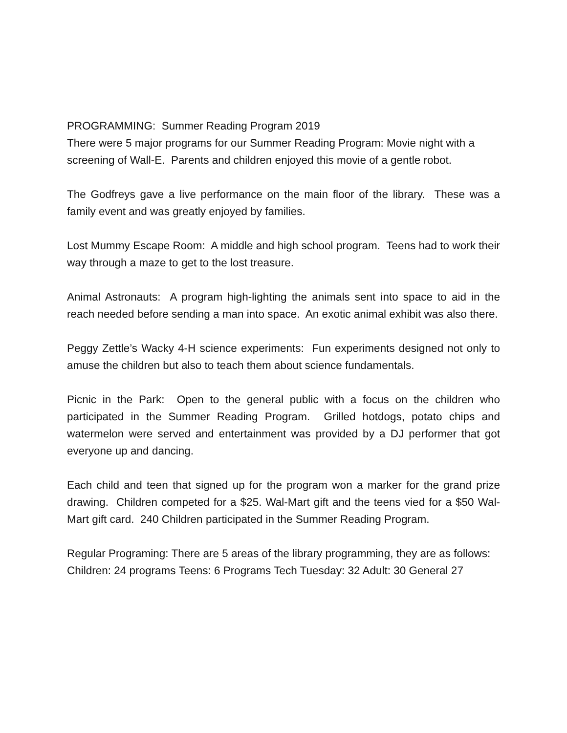PROGRAMMING: Summer Reading Program 2019
There were 5 major programs for our Summer Reading Program: Movie night with a screening of Wall-E. Parents and children enjoyed this movie of a gentle robot.
The Godfreys gave a live performance on the main floor of the library. These was a family event and was greatly enjoyed by families.
Lost Mummy Escape Room: A middle and high school program. Teens had to work their way through a maze to get to the lost treasure.
Animal Astronauts: A program high-lighting the animals sent into space to aid in the reach needed before sending a man into space. An exotic animal exhibit was also there.
Peggy Zettle’s Wacky 4-H science experiments: Fun experiments designed not only to amuse the children but also to teach them about science fundamentals.
Picnic in the Park: Open to the general public with a focus on the children who participated in the Summer Reading Program. Grilled hotdogs, potato chips and watermelon were served and entertainment was provided by a DJ performer that got everyone up and dancing.
Each child and teen that signed up for the program won a marker for the grand prize drawing. Children competed for a $25. Wal-Mart gift and the teens vied for a $50 Wal-Mart gift card. 240 Children participated in the Summer Reading Program.
Regular Programing: There are 5 areas of the library programming, they are as follows:
Children: 24 programs Teens: 6 Programs Tech Tuesday: 32 Adult: 30 General 27